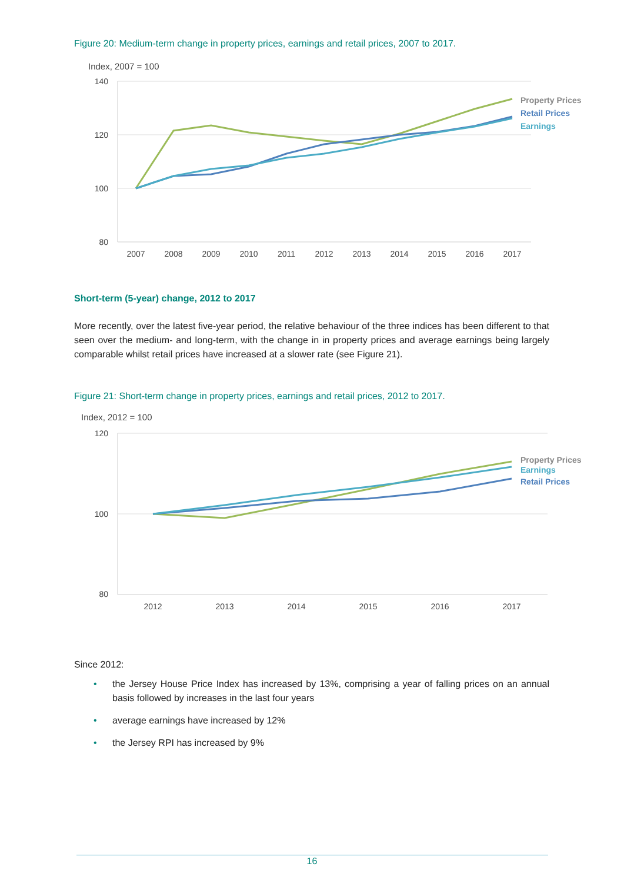Figure 20: Medium-term change in property prices, earnings and retail prices, 2007 to 2017.
Index, 2007 = 100
140
120
100
80
2007
2008
2009
2010
2011
2012
2013
2014
2015
2016
2017
Property Prices
Retail Prices
Earnings
Short-term (5-year) change, 2012 to 2017
More recently, over the latest five-year period, the relative behaviour of the three indices has been different to that seen over the medium- and long-term, with the change in in property prices and average earnings being largely comparable whilst retail prices have increased at a slower rate (see Figure 21).
Figure 21: Short-term change in property prices, earnings and retail prices, 2012 to 2017.
Index, 2012 = 100
120
100
80
2012
2013
2014
2015
2016
2017
Property Prices
Earnings
Retail Prices
Since 2012:
• the Jersey House Price Index has increased by 13%, comprising a year of falling prices on an annual basis followed by increases in the last four years
• average earnings have increased by 12%
• the Jersey RPI has increased by 9%
16